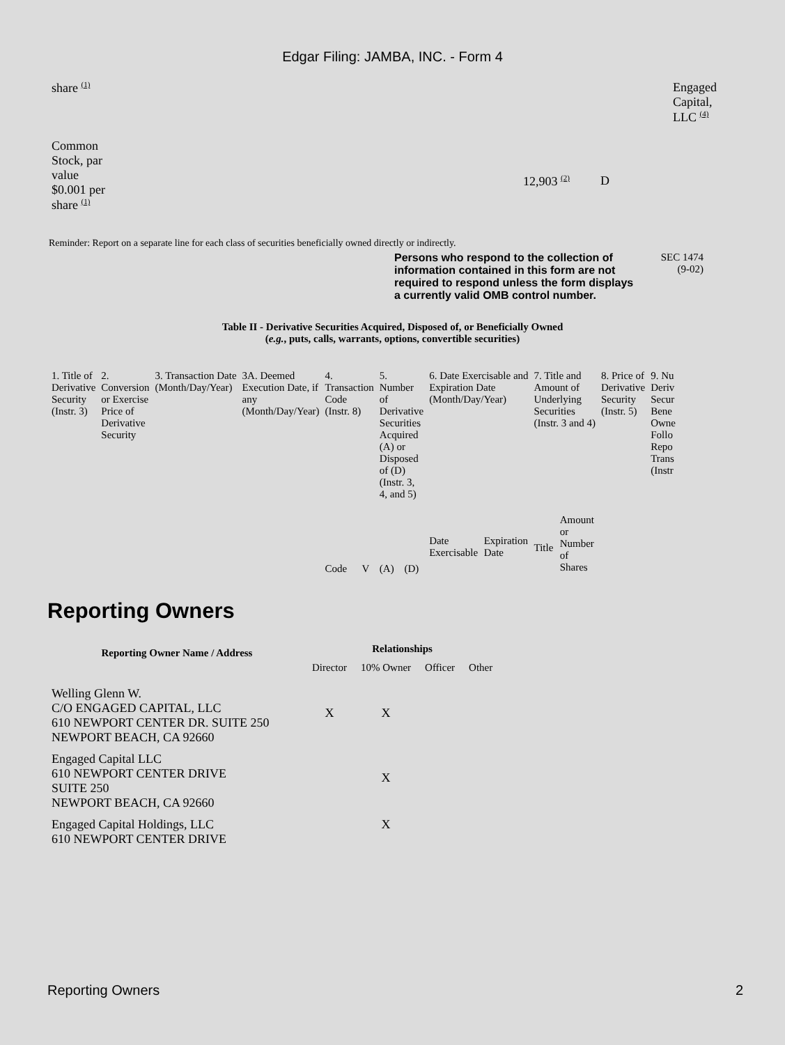Edgar Filing: JAMBA, INC. - Form 4
| share <sup>(1)</sup> | | | Engaged Capital, LLC <sup>(4)</sup> |
| Common Stock, par value $0.001 per share <sup>(1)</sup> | 12,903 <sup>(2)</sup> | D | |
Reminder: Report on a separate line for each class of securities beneficially owned directly or indirectly.
Persons who respond to the collection of information contained in this form are not required to respond unless the form displays a currently valid OMB control number.
SEC 1474
(9-02)
Table II - Derivative Securities Acquired, Disposed of, or Beneficially Owned
(e.g., puts, calls, warrants, options, convertible securities)
| 1. Title of Derivative Security (Instr. 3) | 2. Conversion or Exercise Price of Derivative Security | 3. Transaction Date (Month/Day/Year) | 3A. Deemed Execution Date, if any (Month/Day/Year) | 4. Transaction Code (Instr. 8) | | 5. Number of Derivative Securities Acquired (A) or Disposed of (D) (Instr. 3, 4, and 5) | | 6. Date Exercisable and Expiration Date (Month/Day/Year) | | 7. Title and Amount of Underlying Securities (Instr. 3 and 4) | | 8. Price of Derivative Security (Instr. 5) | 9. Nu Deriv Secur Bene Owne Follo Repo Trans (Instr |
| | | | | Code | V | (A) | (D) | Date Exercisable | Expiration Date | Title | Amount or Number of Shares | | |
Reporting Owners
| Reporting Owner Name / Address | Relationships | | | |
| --- | --- | --- | --- | --- |
| | Director | 10% Owner | Officer | Other |
| Welling Glenn W. C/O ENGAGED CAPITAL, LLC 610 NEWPORT CENTER DR. SUITE 250 NEWPORT BEACH, CA 92660 | X | X | | |
| Engaged Capital LLC 610 NEWPORT CENTER DRIVE SUITE 250 NEWPORT BEACH, CA 92660 | | X | | |
| Engaged Capital Holdings, LLC 610 NEWPORT CENTER DRIVE | | X | | |
Reporting Owners 2